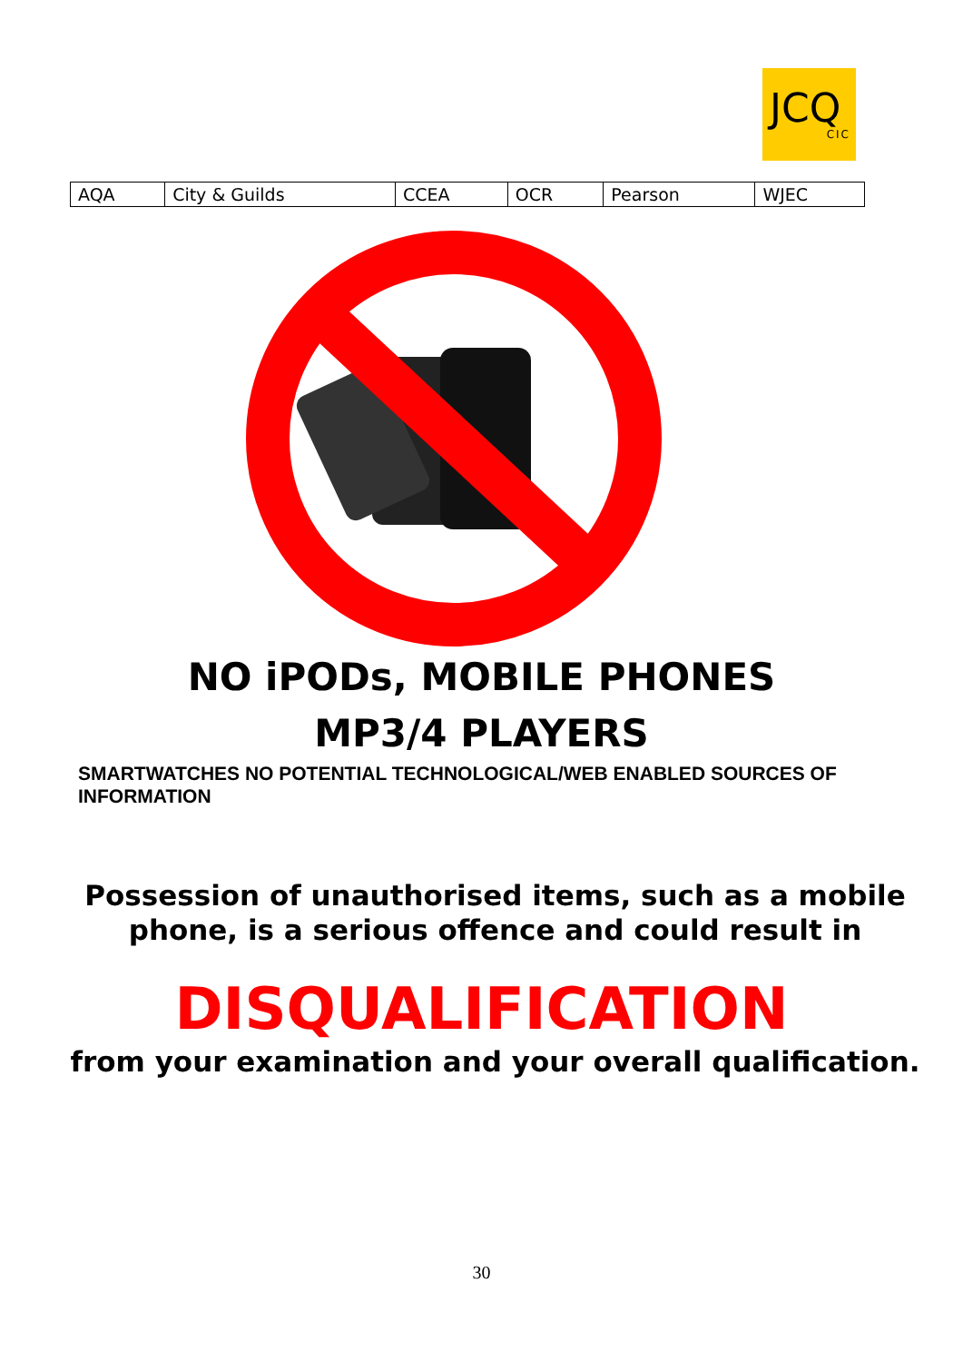JCQ
CIC
| AQA | City & Guilds | CCEA | OCR | Pearson | WJEC |
NO iPODs, MOBILE PHONES
MP3/4 PLAYERS
SMARTWATCHES NO POTENTIAL TECHNOLOGICAL/WEB ENABLED SOURCES OF INFORMATION
Possession of unauthorised items, such as a mobile phone, is a serious offence and could result in
DISQUALIFICATION
from your examination and your overall qualification.
30